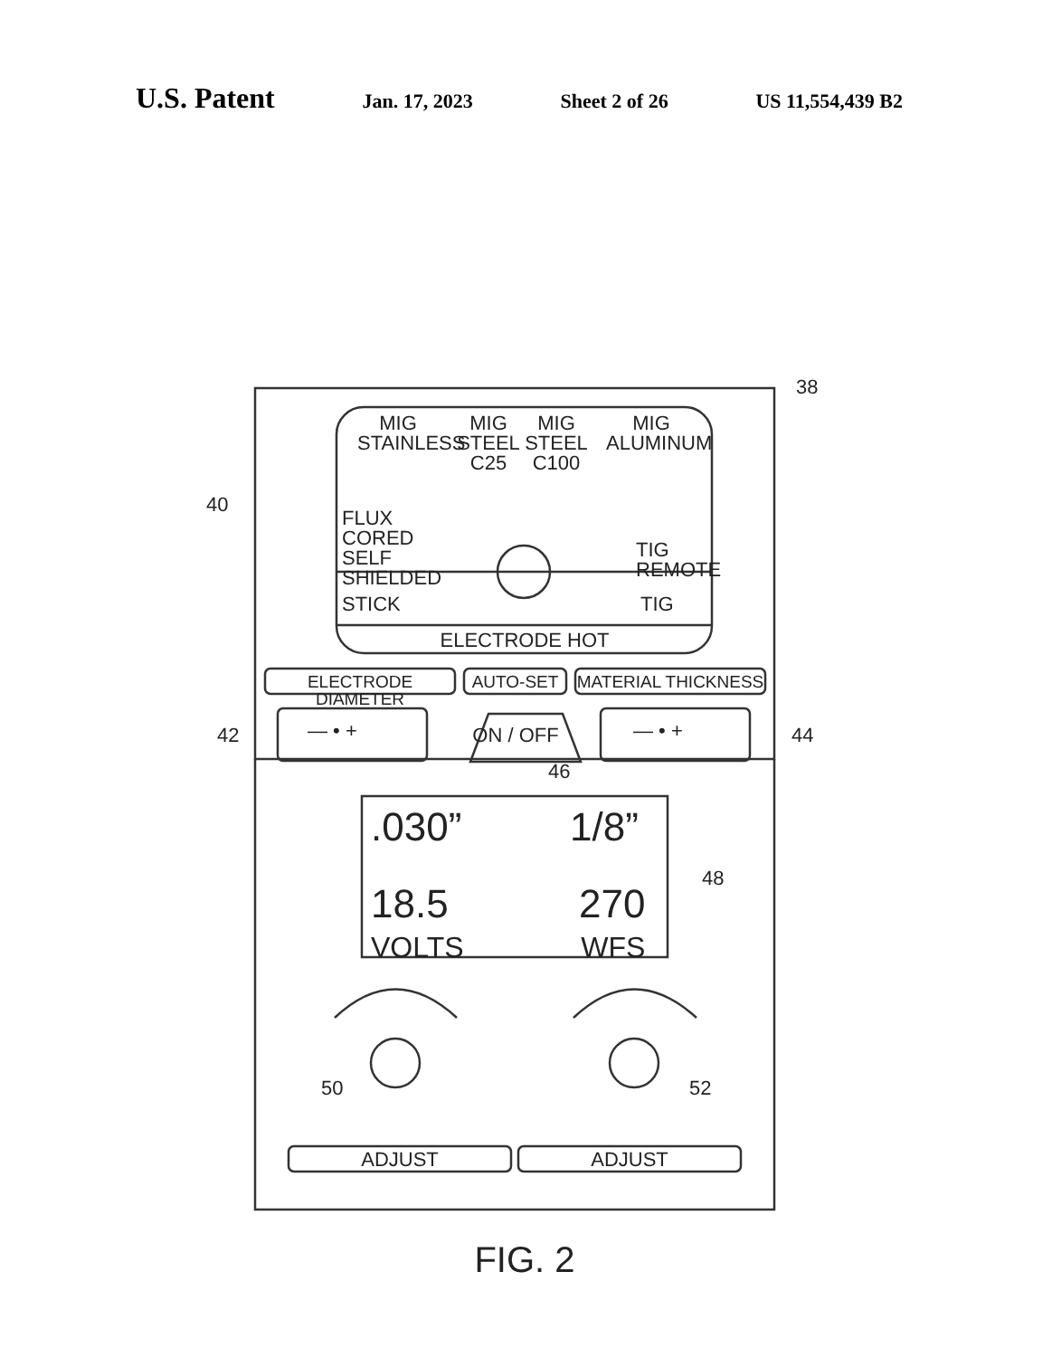U.S. Patent Jan. 17, 2023 Sheet 2 of 26 US 11,554,439 B2
38
40
MIG
STAINLESS
MIG
STEEL
C25
MIG
STEEL
C100
MIG
ALUMINUM
FLUX
CORED
SELF
SHIELDED
TIG
REMOTE
STICK TIG
ELECTRODE HOT
ELECTRODE DIAMETER AUTO-SET MATERIAL THICKNESS
42 — • +
ON / OFF
— • + 44
46
.030” 1/8”
48
18.5
VOLTS
270
WFS
50 52
ADJUST ADJUST
FIG. 2